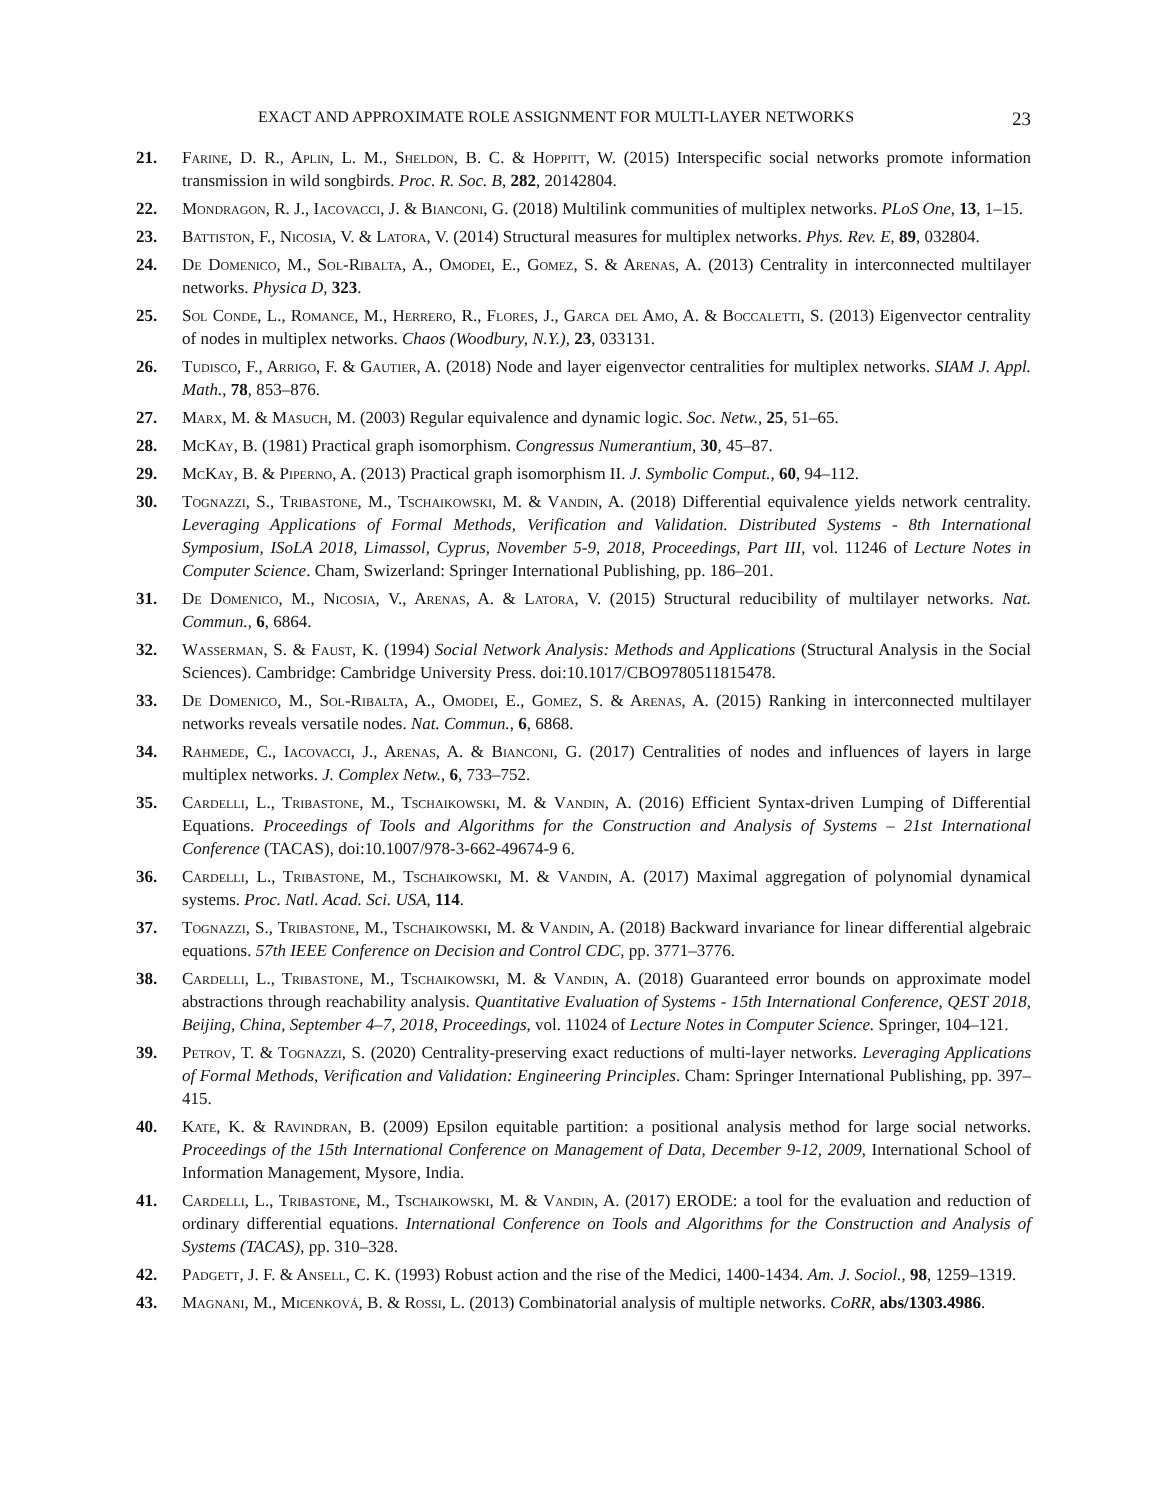EXACT AND APPROXIMATE ROLE ASSIGNMENT FOR MULTI-LAYER NETWORKS 23
21. Farine, D. R., Aplin, L. M., Sheldon, B. C. & Hoppitt, W. (2015) Interspecific social networks promote information transmission in wild songbirds. Proc. R. Soc. B, 282, 20142804.
22. Mondragon, R. J., Iacovacci, J. & Bianconi, G. (2018) Multilink communities of multiplex networks. PLoS One, 13, 1–15.
23. Battiston, F., Nicosia, V. & Latora, V. (2014) Structural measures for multiplex networks. Phys. Rev. E, 89, 032804.
24. De Domenico, M., Sol-Ribalta, A., Omodei, E., Gomez, S. & Arenas, A. (2013) Centrality in interconnected multilayer networks. Physica D, 323.
25. Sol Conde, L., Romance, M., Herrero, R., Flores, J., Garca del Amo, A. & Boccaletti, S. (2013) Eigenvector centrality of nodes in multiplex networks. Chaos (Woodbury, N.Y.), 23, 033131.
26. Tudisco, F., Arrigo, F. & Gautier, A. (2018) Node and layer eigenvector centralities for multiplex networks. SIAM J. Appl. Math., 78, 853–876.
27. Marx, M. & Masuch, M. (2003) Regular equivalence and dynamic logic. Soc. Netw., 25, 51–65.
28. McKay, B. (1981) Practical graph isomorphism. Congressus Numerantium, 30, 45–87.
29. McKay, B. & Piperno, A. (2013) Practical graph isomorphism II. J. Symbolic Comput., 60, 94–112.
30. Tognazzi, S., Tribastone, M., Tschaikowski, M. & Vandin, A. (2018) Differential equivalence yields network centrality. Leveraging Applications of Formal Methods, Verification and Validation. Distributed Systems - 8th International Symposium, ISoLA 2018, Limassol, Cyprus, November 5-9, 2018, Proceedings, Part III, vol. 11246 of Lecture Notes in Computer Science. Cham, Swizerland: Springer International Publishing, pp. 186–201.
31. De Domenico, M., Nicosia, V., Arenas, A. & Latora, V. (2015) Structural reducibility of multilayer networks. Nat. Commun., 6, 6864.
32. Wasserman, S. & Faust, K. (1994) Social Network Analysis: Methods and Applications (Structural Analysis in the Social Sciences). Cambridge: Cambridge University Press. doi:10.1017/CBO9780511815478.
33. De Domenico, M., Sol-Ribalta, A., Omodei, E., Gomez, S. & Arenas, A. (2015) Ranking in interconnected multilayer networks reveals versatile nodes. Nat. Commun., 6, 6868.
34. Rahmede, C., Iacovacci, J., Arenas, A. & Bianconi, G. (2017) Centralities of nodes and influences of layers in large multiplex networks. J. Complex Netw., 6, 733–752.
35. Cardelli, L., Tribastone, M., Tschaikowski, M. & Vandin, A. (2016) Efficient Syntax-driven Lumping of Differential Equations. Proceedings of Tools and Algorithms for the Construction and Analysis of Systems – 21st International Conference (TACAS), doi:10.1007/978-3-662-49674-9 6.
36. Cardelli, L., Tribastone, M., Tschaikowski, M. & Vandin, A. (2017) Maximal aggregation of polynomial dynamical systems. Proc. Natl. Acad. Sci. USA, 114.
37. Tognazzi, S., Tribastone, M., Tschaikowski, M. & Vandin, A. (2018) Backward invariance for linear differential algebraic equations. 57th IEEE Conference on Decision and Control CDC, pp. 3771–3776.
38. Cardelli, L., Tribastone, M., Tschaikowski, M. & Vandin, A. (2018) Guaranteed error bounds on approximate model abstractions through reachability analysis. Quantitative Evaluation of Systems - 15th International Conference, QEST 2018, Beijing, China, September 4–7, 2018, Proceedings, vol. 11024 of Lecture Notes in Computer Science. Springer, 104–121.
39. Petrov, T. & Tognazzi, S. (2020) Centrality-preserving exact reductions of multi-layer networks. Leveraging Applications of Formal Methods, Verification and Validation: Engineering Principles. Cham: Springer International Publishing, pp. 397–415.
40. Kate, K. & Ravindran, B. (2009) Epsilon equitable partition: a positional analysis method for large social networks. Proceedings of the 15th International Conference on Management of Data, December 9-12, 2009, International School of Information Management, Mysore, India.
41. Cardelli, L., Tribastone, M., Tschaikowski, M. & Vandin, A. (2017) ERODE: a tool for the evaluation and reduction of ordinary differential equations. International Conference on Tools and Algorithms for the Construction and Analysis of Systems (TACAS), pp. 310–328.
42. Padgett, J. F. & Ansell, C. K. (1993) Robust action and the rise of the Medici, 1400-1434. Am. J. Sociol., 98, 1259–1319.
43. Magnani, M., Micenková, B. & Rossi, L. (2013) Combinatorial analysis of multiple networks. CoRR, abs/1303.4986.